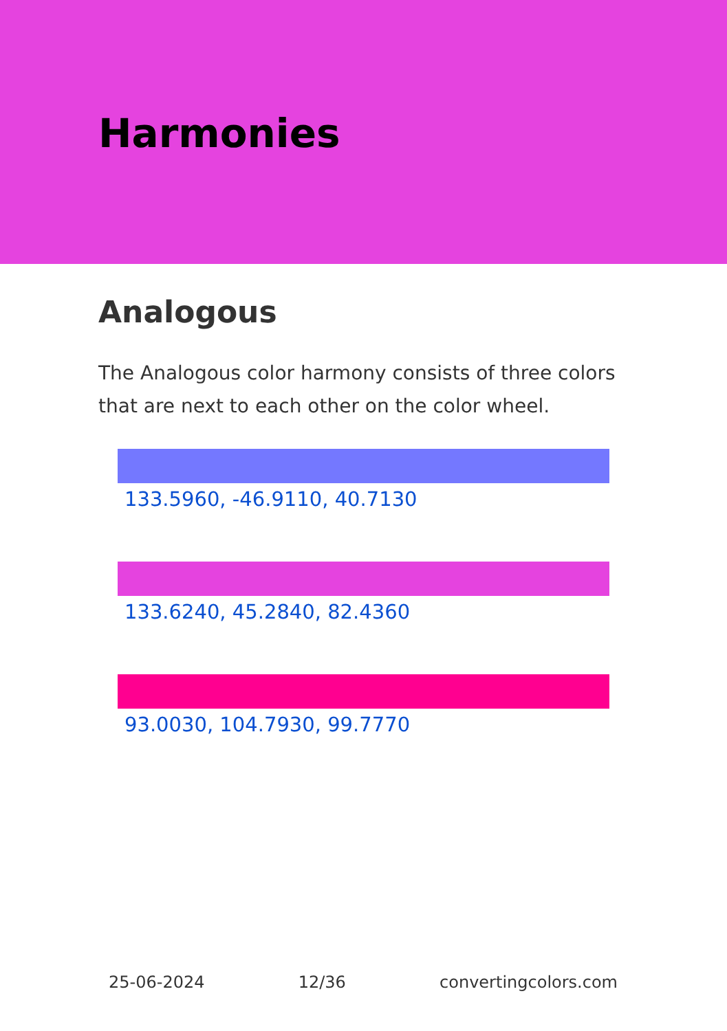Harmonies
Analogous
The Analogous color harmony consists of three colors that are next to each other on the color wheel.
133.5960, -46.9110, 40.7130
133.6240, 45.2840, 82.4360
93.0030, 104.7930, 99.7770
25-06-2024 12/36 convertingcolors.com